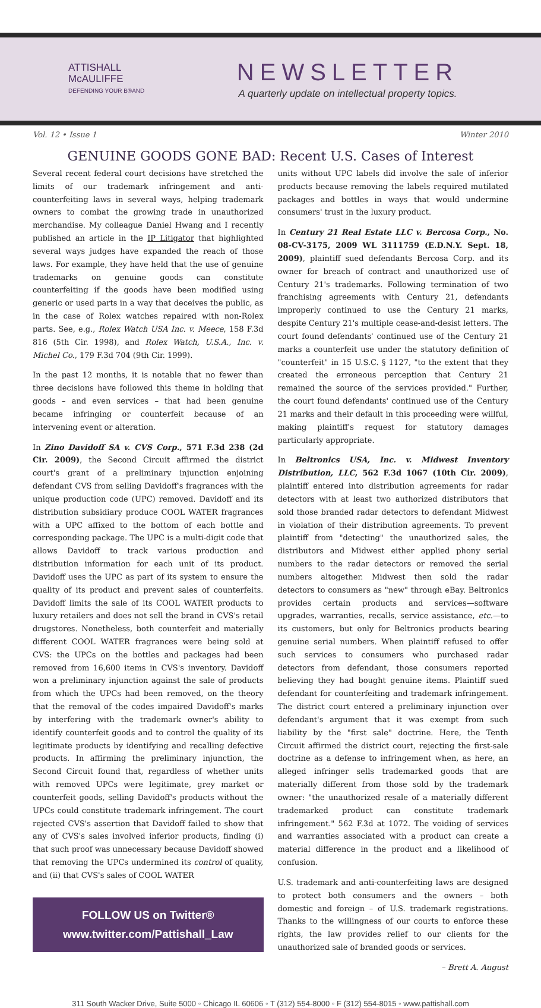ATTISHALL
McAULIFFE
DEFENDING YOUR B®AND
NEWSLETTER
A quarterly update on intellectual property topics.
Vol. 12 • Issue 1 Winter 2010
GENUINE GOODS GONE BAD: Recent U.S. Cases of Interest
Several recent federal court decisions have stretched the limits of our trademark infringement and anti-counterfeiting laws in several ways, helping trademark owners to combat the growing trade in unauthorized merchandise. My colleague Daniel Hwang and I recently published an article in the IP Litigator that highlighted several ways judges have expanded the reach of those laws. For example, they have held that the use of genuine trademarks on genuine goods can constitute counterfeiting if the goods have been modified using generic or used parts in a way that deceives the public, as in the case of Rolex watches repaired with non-Rolex parts. See, e.g., Rolex Watch USA Inc. v. Meece, 158 F.3d 816 (5th Cir. 1998), and Rolex Watch, U.S.A., Inc. v. Michel Co., 179 F.3d 704 (9th Cir. 1999).
In the past 12 months, it is notable that no fewer than three decisions have followed this theme in holding that goods – and even services – that had been genuine became infringing or counterfeit because of an intervening event or alteration.
In Zino Davidoff SA v. CVS Corp., 571 F.3d 238 (2d Cir. 2009), the Second Circuit affirmed the district court's grant of a preliminary injunction enjoining defendant CVS from selling Davidoff's fragrances with the unique production code (UPC) removed. Davidoff and its distribution subsidiary produce COOL WATER fragrances with a UPC affixed to the bottom of each bottle and corresponding package. The UPC is a multi-digit code that allows Davidoff to track various production and distribution information for each unit of its product. Davidoff uses the UPC as part of its system to ensure the quality of its product and prevent sales of counterfeits. Davidoff limits the sale of its COOL WATER products to luxury retailers and does not sell the brand in CVS's retail drugstores. Nonetheless, both counterfeit and materially different COOL WATER fragrances were being sold at CVS: the UPCs on the bottles and packages had been removed from 16,600 items in CVS's inventory. Davidoff won a preliminary injunction against the sale of products from which the UPCs had been removed, on the theory that the removal of the codes impaired Davidoff's marks by interfering with the trademark owner's ability to identify counterfeit goods and to control the quality of its legitimate products by identifying and recalling defective products. In affirming the preliminary injunction, the Second Circuit found that, regardless of whether units with removed UPCs were legitimate, grey market or counterfeit goods, selling Davidoff's products without the UPCs could constitute trademark infringement. The court rejected CVS's assertion that Davidoff failed to show that any of CVS's sales involved inferior products, finding (i) that such proof was unnecessary because Davidoff showed that removing the UPCs undermined its control of quality, and (ii) that CVS's sales of COOL WATER
FOLLOW US on Twitter®
www.twitter.com/Pattishall_Law
units without UPC labels did involve the sale of inferior products because removing the labels required mutilated packages and bottles in ways that would undermine consumers' trust in the luxury product.
In Century 21 Real Estate LLC v. Bercosa Corp., No. 08-CV-3175, 2009 WL 3111759 (E.D.N.Y. Sept. 18, 2009), plaintiff sued defendants Bercosa Corp. and its owner for breach of contract and unauthorized use of Century 21's trademarks. Following termination of two franchising agreements with Century 21, defendants improperly continued to use the Century 21 marks, despite Century 21's multiple cease-and-desist letters. The court found defendants' continued use of the Century 21 marks a counterfeit use under the statutory definition of "counterfeit" in 15 U.S.C. § 1127, "to the extent that they created the erroneous perception that Century 21 remained the source of the services provided." Further, the court found defendants' continued use of the Century 21 marks and their default in this proceeding were willful, making plaintiff's request for statutory damages particularly appropriate.
In Beltronics USA, Inc. v. Midwest Inventory Distribution, LLC, 562 F.3d 1067 (10th Cir. 2009), plaintiff entered into distribution agreements for radar detectors with at least two authorized distributors that sold those branded radar detectors to defendant Midwest in violation of their distribution agreements. To prevent plaintiff from "detecting" the unauthorized sales, the distributors and Midwest either applied phony serial numbers to the radar detectors or removed the serial numbers altogether. Midwest then sold the radar detectors to consumers as "new" through eBay. Beltronics provides certain products and services—software upgrades, warranties, recalls, service assistance, etc.—to its customers, but only for Beltronics products bearing genuine serial numbers. When plaintiff refused to offer such services to consumers who purchased radar detectors from defendant, those consumers reported believing they had bought genuine items. Plaintiff sued defendant for counterfeiting and trademark infringement. The district court entered a preliminary injunction over defendant's argument that it was exempt from such liability by the "first sale" doctrine. Here, the Tenth Circuit affirmed the district court, rejecting the first-sale doctrine as a defense to infringement when, as here, an alleged infringer sells trademarked goods that are materially different from those sold by the trademark owner: "the unauthorized resale of a materially different trademarked product can constitute trademark infringement." 562 F.3d at 1072. The voiding of services and warranties associated with a product can create a material difference in the product and a likelihood of confusion.
U.S. trademark and anti-counterfeiting laws are designed to protect both consumers and the owners – both domestic and foreign – of U.S. trademark registrations. Thanks to the willingness of our courts to enforce these rights, the law provides relief to our clients for the unauthorized sale of branded goods or services.
– Brett A. August
311 South Wacker Drive, Suite 5000 ◦ Chicago IL 60606 ◦ T (312) 554-8000 ◦ F (312) 554-8015 ◦ www.pattishall.com